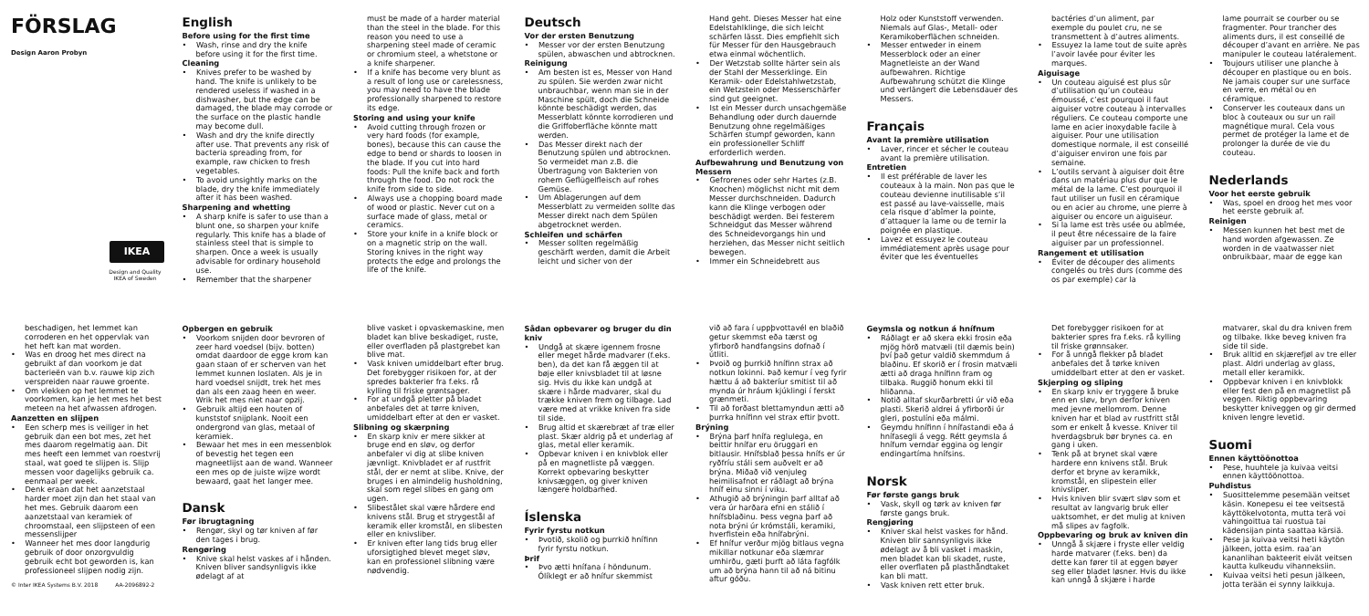FÖRSLAG
Design Aaron Probyn
IKEA
Design and Quality
IKEA of Sweden
English
Before using for the first time
• Wash, rinse and dry the knife before using it for the first time.
Cleaning
• Knives prefer to be washed by hand. The knife is unlikely to be rendered useless if washed in a dishwasher, but the edge can be damaged, the blade may corrode or the surface on the plastic handle may become dull.
• Wash and dry the knife directly after use. That prevents any risk of bacteria spreading from, for example, raw chicken to fresh vegetables.
• To avoid unsightly marks on the blade, dry the knife immediately after it has been washed.
Sharpening and whetting
• A sharp knife is safer to use than a blunt one, so sharpen your knife regularly. This knife has a blade of stainless steel that is simple to sharpen. Once a week is usually advisable for ordinary household use.
• Remember that the sharpener
must be made of a harder material than the steel in the blade. For this reason you need to use a sharpening steel made of ceramic or chromium steel, a whetstone or a knife sharpener.
• If a knife has become very blunt as a result of long use or carelessness, you may need to have the blade professionally sharpened to restore its edge.
Storing and using your knife
• Avoid cutting through frozen or very hard foods (for example, bones), because this can cause the edge to bend or shards to loosen in the blade. If you cut into hard foods: Pull the knife back and forth through the food. Do not rock the knife from side to side.
• Always use a chopping board made of wood or plastic. Never cut on a surface made of glass, metal or ceramics.
• Store your knife in a knife block or on a magnetic strip on the wall. Storing knives in the right way protects the edge and prolongs the life of the knife.
Deutsch
Vor der ersten Benutzung
• Messer vor der ersten Benutzung spülen, abwaschen und abtrocknen.
Reinigung
• Am besten ist es, Messer von Hand zu spülen. Sie werden zwar nicht unbrauchbar, wenn man sie in der Maschine spült, doch die Schneide könnte beschädigt werden, das Messerblatt könnte korrodieren und die Griffoberfläche könnte matt werden.
• Das Messer direkt nach der Benutzung spülen und abtrocknen. So vermeidet man z.B. die Übertragung von Bakterien von rohem Geflügelfleisch auf rohes Gemüse.
• Um Ablagerungen auf dem Messerblatt zu vermeiden sollte das Messer direkt nach dem Spülen abgetrocknet werden.
Schleifen und schärfen
• Messer sollten regelmäßig geschärft werden, damit die Arbeit leicht und sicher von der
Hand geht. Dieses Messer hat eine Edelstahlklinge, die sich leicht schärfen lässt. Dies empfiehlt sich für Messer für den Hausgebrauch etwa einmal wöchentlich.
• Der Wetzstab sollte härter sein als der Stahl der Messerklinge. Ein Keramik- oder Edelstahlwetzstab, ein Wetzstein oder Messerschärfer sind gut geeignet.
• Ist ein Messer durch unsachgemäße Behandlung oder durch dauernde Benutzung ohne regelmäßiges Schärfen stumpf geworden, kann ein professioneller Schliff erforderlich werden.
Aufbewahrung und Benutzung von Messern
• Gefrorenes oder sehr Hartes (z.B. Knochen) möglichst nicht mit dem Messer durchschneiden. Dadurch kann die Klinge verbogen oder beschädigt werden. Bei festerem Schneidgut das Messer während des Schneidevorgangs hin und herziehen, das Messer nicht seitlich bewegen.
• Immer ein Schneidebrett aus
Holz oder Kunststoff verwenden. Niemals auf Glas-, Metall- oder Keramikoberflächen schneiden.
• Messer entweder in einem Messerblock oder an einer Magnetleiste an der Wand aufbewahren. Richtige Aufbewahrung schützt die Klinge und verlängert die Lebensdauer des Messers.
Français
Avant la première utilisation
• Laver, rincer et sécher le couteau avant la première utilisation.
Entretien
• Il est préférable de laver les couteaux à la main. Non pas que le couteau devienne inutilisable s’il est passé au lave-vaisselle, mais cela risque d’abîmer la pointe, d’attaquer la lame ou de ternir la poignée en plastique.
• Lavez et essuyez le couteau immédiatement après usage pour éviter que les éventuelles
bactéries d’un aliment, par exemple du poulet cru, ne se transmettent à d’autres aliments.
• Essuyez la lame tout de suite après l’avoir lavée pour éviter les marques.
Aiguisage
• Un couteau aiguisé est plus sûr d’utilisation qu’un couteau émoussé, c’est pourquoi il faut aiguiser votre couteau à intervalles réguliers. Ce couteau comporte une lame en acier inoxydable facile à aiguiser. Pour une utilisation domestique normale, il est conseillé d’aiguiser environ une fois par semaine.
• L’outils servant à aiguiser doit être dans un matériau plus dur que le métal de la lame. C’est pourquoi il faut utiliser un fusil en céramique ou en acier au chrome, une pierre à aiguiser ou encore un aiguiseur.
• Si la lame est très usée ou abîmée, il peut être nécessaire de la faire aiguiser par un professionnel.
Rangement et utilisation
• Éviter de découper des aliments congelés ou très durs (comme des os par exemple) car la
lame pourrait se courber ou se fragmenter. Pour trancher des aliments durs, il est conseillé de découper d’avant en arrière. Ne pas manipuler le couteau latéralement.
• Toujours utiliser une planche à découper en plastique ou en bois. Ne jamais couper sur une surface en verre, en métal ou en céramique.
• Conserver les couteaux dans un bloc à couteaux ou sur un rail magnétique mural. Cela vous permet de protéger la lame et de prolonger la durée de vie du couteau.
Nederlands
Voor het eerste gebruik
• Was, spoel en droog het mes voor het eerste gebruik af.
Reinigen
• Messen kunnen het best met de hand worden afgewassen. Ze worden in de vaatwasser niet onbruikbaar, maar de egge kan
beschadigen, het lemmet kan corroderen en het oppervlak van het heft kan mat worden.
• Was en droog het mes direct na gebruikt af dan voorkom je dat bacterieën van b.v. rauwe kip zich verspreiden naar rauwe groente.
• Om vlekken op het lemmet te voorkomen, kan je het mes het best meteen na het afwassen afdrogen.
Aanzetten en slijpen
• Een scherp mes is veiliger in het gebruik dan een bot mes, zet het mes daarom regelmatig aan. Dit mes heeft een lemmet van roestvrij staal, wat goed te slijpen is. Slijp messen voor dagelijks gebruik ca. eenmaal per week.
• Denk eraan dat het aanzetstaal harder moet zijn dan het staal van het mes. Gebruik daarom een aanzetstaal van keramiek of chroomstaal, een slijpsteen of een messenslijper
• Wanneer het mes door langdurig gebruik of door onzorgvuldig gebruik echt bot geworden is, kan professioneel slijpen nodig zijn.
© Inter IKEA Systems B.V. 2018 AA-2096892-2
Opbergen en gebruik
• Voorkom snijden door bevroren of zeer hard voedsel (bijv. botten) omdat daardoor de egge krom kan gaan staan of er scherven van het lemmet kunnen loslaten. Als je in hard voedsel snijdt, trek het mes dan als een zaag heen en weer. Wrik het mes niet naar opzij.
• Gebruik altijd een houten of kunststof snijplank. Nooit een ondergrond van glas, metaal of keramiek.
• Bewaar het mes in een messenblok of bevestig het tegen een magneetlijst aan de wand. Wanneer een mes op de juiste wijze wordt bewaard, gaat het langer mee.
Dansk
Før ibrugtagning
• Rengør, skyl og tør kniven af før den tages i brug.
Rengøring
• Knive skal helst vaskes af i hånden. Kniven bliver sandsynligvis ikke ødelagt af at
blive vasket i opvaskemaskine, men bladet kan blive beskadiget, ruste, eller overfladen på plastgrebet kan blive mat.
• Vask kniven umiddelbart efter brug. Det forebygger risikoen for, at der spredes bakterier fra f.eks. rå kylling til friske grøntsager.
• For at undgå pletter på bladet anbefales det at tørre kniven, umiddelbart efter at den er vasket.
Slibning og skærpning
• En skarp kniv er mere sikker at bruge end en sløv, og derfor anbefaler vi dig at slibe kniven jævnligt. Knivbladet er af rustfrit stål, der er nemt at slibe. Knive, der bruges i en almindelig husholdning, skal som regel slibes en gang om ugen.
• Slibestålet skal være hårdere end knivens stål. Brug et strygestål af keramik eller kromstål, en slibesten eller en knivsliber.
• Er kniven efter lang tids brug eller uforsigtighed blevet meget sløv, kan en professionel slibning være nødvendig.
Sådan opbevarer og bruger du din kniv
• Undgå at skære igennem frosne eller meget hårde madvarer (f.eks. ben), da det kan få æggen til at bøje eller knivsbladet til at løsne sig. Hvis du ikke kan undgå at skære i hårde madvarer, skal du trække kniven frem og tilbage. Lad være med at vrikke kniven fra side til side.
• Brug altid et skærebræt af træ eller plast. Skær aldrig på et underlag af glas, metal eller keramik.
• Opbevar kniven i en knivblok eller på en magnetliste på væggen. Korrekt opbevaring beskytter knivsæggen, og giver kniven længere holdbarhed.
Íslenska
Fyrir fyrstu notkun
• Þvotið, skolið og þurrkið hnífinn fyrir fyrstu notkun.
Þrif
• Þvo ætti hnífana í höndunum. Ólíklegt er að hnífur skemmist
við að fara í uppþvottavél en blaðið getur skemmst eða tærst og yfirborð handfangsins dofnað í útliti.
• Þvoið og þurrkið hnífinn strax að notkun lokinni. Það kemur í veg fyrir hættu á að bakteríur smitist til að mynda úr hráum kjúklingi í ferskt grænmeti.
• Til að forðast blettamyndun ætti að þurrka hnífinn vel strax eftir þvott.
Brýning
• Brýna þarf hnífa reglulega, en beittir hnífar eru öruggari en bitlausir. Hnífsblað þessa hnífs er úr ryðfríu stáli sem auðvelt er að brýna. Miðað við venjuleg heimilisafnot er ráðlagt að brýna hníf einu sinni í viku.
• Athugið að brýningin þarf alltaf að vera úr harðara efni en stálið í hnífsblaðinu. Þess vegna þarf að nota brýni úr krómstáli, keramiki, hverfistein eða hnífabrýni.
• Ef hnífur verður mjög bitlaus vegna mikillar notkunar eða slæmrar umhirðu, gæti þurft að láta fagfólk um að brýna hann til að ná bitinu aftur góðu.
Geymsla og notkun á hnífnum
• Ráðlagt er að skera ekki frosin eða mjög hörð matvæli (til dæmis bein) því það getur valdið skemmdum á blaðinu. Ef skorið er í frosin matvæli ætti að draga hnífinn fram og tilbaka. Ruggið honum ekki til hliðanna.
• Notið alltaf skurðarbretti úr við eða plasti. Skerið aldrei á yfirborði úr gleri, postulíni eða málmi.
• Geymdu hnífinn í hnífastandi eða á hnífasegli á vegg. Rétt geymsla á hnífum verndar eggina og lengir endingartíma hnífsins.
Norsk
Før første gangs bruk
• Vask, skyll og tørk av kniven før første gangs bruk.
Rengjøring
• Kniver skal helst vaskes for hånd. Kniven blir sannsynligvis ikke ødelagt av å bli vasket i maskin, men bladet kan bli skadet, ruste, eller overflaten på plasthåndtaket kan bli matt.
• Vask kniven rett etter bruk.
Det forebygger risikoen for at bakterier spres fra f.eks. rå kylling til friske grønnsaker.
• For å unngå flekker på bladet anbefales det å tørke kniven umiddelbart etter at den er vasket.
Skjerping og sliping
• En skarp kniv er tryggere å bruke enn en sløv, bryn derfor kniven med jevne mellomrom. Denne kniven har et blad av rustfritt stål som er enkelt å kvesse. Kniver til hverdagsbruk bør brynes ca. en gang i uken.
• Tenk på at brynet skal være hardere enn knivens stål. Bruk derfor et bryne av keramikk, kromstål, en slipestein eller knivsliper.
• Hvis kniven blir svært sløv som et resultat av langvarig bruk eller uaktsomhet, er det mulig at kniven må slipes av fagfolk.
Oppbevaring og bruk av kniven din
• Unngå å skjære i fryste eller veldig harde matvarer (f.eks. ben) da dette kan fører til at eggen bøyer seg eller bladet løsner. Hvis du ikke kan unngå å skjære i harde
matvarer, skal du dra kniven frem og tilbake. Ikke beveg kniven fra side til side.
• Bruk alltid en skjærefjøl av tre eller plast. Aldri underlag av glass, metall eller keramikk.
• Oppbevar kniven i en knivblokk eller fest den på en magnetlist på veggen. Riktig oppbevaring beskytter kniveggen og gir dermed kniven lengre levetid.
Suomi
Ennen käyttöönottoa
• Pese, huuhtele ja kuivaa veitsi ennen käyttöönottoa.
Puhdistus
• Suosittelemme pesemään veitset käsin. Konepesu ei tee veitsestä käyttökelvotonta, mutta terä voi vahingoittua tai ruostua tai kädensijan pinta saattaa kärsiä.
• Pese ja kuivaa veitsi heti käytön jälkeen, jotta esim. raa’an kananlihan bakteerit eivät veitsen kautta kulkeudu vihanneksiin.
• Kuivaa veitsi heti pesun jälkeen, jotta terään ei synny laikkuja.